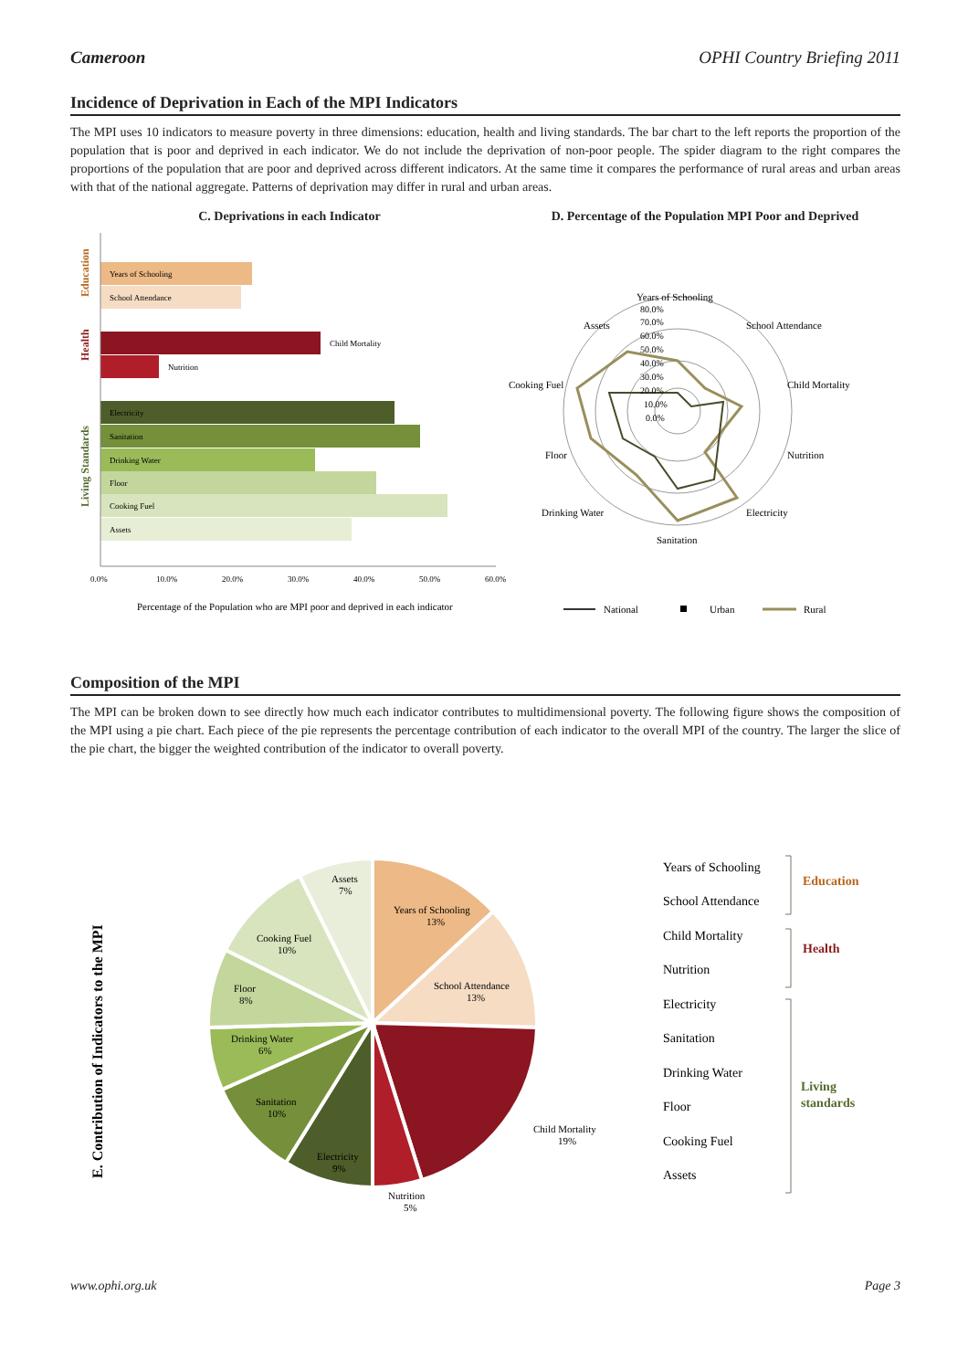Cameroon OPHI Country Briefing 2011
Incidence of Deprivation in Each of the MPI Indicators
The MPI uses 10 indicators to measure poverty in three dimensions: education, health and living standards. The bar chart to the left reports the proportion of the population that is poor and deprived in each indicator. We do not include the deprivation of non-poor people. The spider diagram to the right compares the proportions of the population that are poor and deprived across different indicators. At the same time it compares the performance of rural areas and urban areas with that of the national aggregate. Patterns of deprivation may differ in rural and urban areas.
C. Deprivations in each Indicator
Education
Health
Living Standards
Years of Schooling
School Attendance
Child Mortality
Nutrition
Electricity
Sanitation
Drinking Water
Floor
Cooking Fuel
Assets
0.0%
10.0%
20.0%
30.0%
40.0%
50.0%
60.0%
Percentage of the Population who are MPI poor and deprived in each indicator
D. Percentage of the Population MPI Poor and Deprived
Years of Schooling
School Attendance
Child Mortality
Nutrition
Electricity
Sanitation
Drinking Water
Floor
Cooking Fuel
Assets
80.0%
70.0%
60.0%
50.0%
40.0%
30.0%
20.0%
10.0%
0.0%
National
Urban
Rural
Composition of the MPI
The MPI can be broken down to see directly how much each indicator contributes to multidimensional poverty. The following figure shows the composition of the MPI using a pie chart. Each piece of the pie represents the percentage contribution of each indicator to the overall MPI of the country. The larger the slice of the pie chart, the bigger the weighted contribution of the indicator to overall poverty.
E. Contribution of Indicators to the MPI
Years of Schooling
13%
School Attendance
13%
Child Mortality
19%
Nutrition
5%
Electricity
9%
Sanitation
10%
Drinking Water
6%
Floor
8%
Cooking Fuel
10%
Assets
7%
Years of Schooling
School Attendance
Child Mortality
Nutrition
Electricity
Sanitation
Drinking Water
Floor
Cooking Fuel
Assets
Education
Health
Living
standards
www.ophi.org.uk Page 3